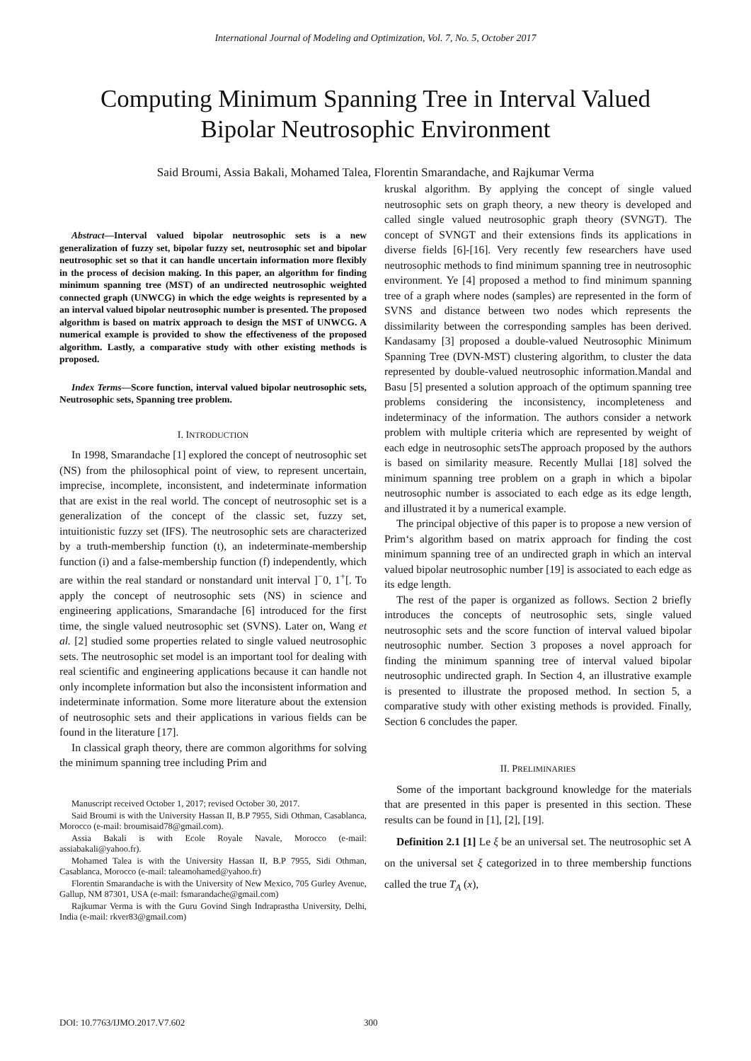International Journal of Modeling and Optimization, Vol. 7, No. 5, October 2017
Computing Minimum Spanning Tree in Interval Valued
Bipolar Neutrosophic Environment
Said Broumi, Assia Bakali, Mohamed Talea, Florentin Smarandache, and Rajkumar Verma
Abstract—Interval valued bipolar neutrosophic sets is a new generalization of fuzzy set, bipolar fuzzy set, neutrosophic set and bipolar neutrosophic set so that it can handle uncertain information more flexibly in the process of decision making. In this paper, an algorithm for finding minimum spanning tree (MST) of an undirected neutrosophic weighted connected graph (UNWCG) in which the edge weights is represented by a an interval valued bipolar neutrosophic number is presented. The proposed algorithm is based on matrix approach to design the MST of UNWCG. A numerical example is provided to show the effectiveness of the proposed algorithm. Lastly, a comparative study with other existing methods is proposed.
Index Terms—Score function, interval valued bipolar neutrosophic sets, Neutrosophic sets, Spanning tree problem.
I. INTRODUCTION
In 1998, Smarandache [1] explored the concept of neutrosophic set (NS) from the philosophical point of view, to represent uncertain, imprecise, incomplete, inconsistent, and indeterminate information that are exist in the real world. The concept of neutrosophic set is a generalization of the concept of the classic set, fuzzy set, intuitionistic fuzzy set (IFS). The neutrosophic sets are characterized by a truth-membership function (t), an indeterminate-membership function (i) and a false-membership function (f) independently, which are within the real standard or nonstandard unit interval ]<sup>−</sup>0, 1<sup>+</sup>[. To apply the concept of neutrosophic sets (NS) in science and engineering applications, Smarandache [6] introduced for the first time, the single valued neutrosophic set (SVNS). Later on, Wang et al. [2] studied some properties related to single valued neutrosophic sets. The neutrosophic set model is an important tool for dealing with real scientific and engineering applications because it can handle not only incomplete information but also the inconsistent information and indeterminate information. Some more literature about the extension of neutrosophic sets and their applications in various fields can be found in the literature [17].
In classical graph theory, there are common algorithms for solving the minimum spanning tree including Prim and
Manuscript received October 1, 2017; revised October 30, 2017.
Said Broumi is with the University Hassan II, B.P 7955, Sidi Othman, Casablanca, Morocco (e-mail: broumisaid78@gmail.com).
Assia Bakali is with Ecole Royale Navale, Morocco (e-mail: assiabakali@yahoo.fr).
Mohamed Talea is with the University Hassan II, B.P 7955, Sidi Othman, Casablanca, Morocco (e-mail: taleamohamed@yahoo.fr)
Florentin Smarandache is with the University of New Mexico, 705 Gurley Avenue, Gallup, NM 87301, USA (e-mail: fsmarandache@gmail.com)
Rajkumar Verma is with the Guru Govind Singh Indraprastha University, Delhi, India (e-mail: rkver83@gmail.com)
kruskal algorithm. By applying the concept of single valued neutrosophic sets on graph theory, a new theory is developed and called single valued neutrosophic graph theory (SVNGT). The concept of SVNGT and their extensions finds its applications in diverse fields [6]-[16]. Very recently few researchers have used neutrosophic methods to find minimum spanning tree in neutrosophic environment. Ye [4] proposed a method to find minimum spanning tree of a graph where nodes (samples) are represented in the form of SVNS and distance between two nodes which represents the dissimilarity between the corresponding samples has been derived. Kandasamy [3] proposed a double-valued Neutrosophic Minimum Spanning Tree (DVN-MST) clustering algorithm, to cluster the data represented by double-valued neutrosophic information.Mandal and Basu [5] presented a solution approach of the optimum spanning tree problems considering the inconsistency, incompleteness and indeterminacy of the information. The authors consider a network problem with multiple criteria which are represented by weight of each edge in neutrosophic setsThe approach proposed by the authors is based on similarity measure. Recently Mullai [18] solved the minimum spanning tree problem on a graph in which a bipolar neutrosophic number is associated to each edge as its edge length, and illustrated it by a numerical example.
The principal objective of this paper is to propose a new version of Prim‘s algorithm based on matrix approach for finding the cost minimum spanning tree of an undirected graph in which an interval valued bipolar neutrosophic number [19] is associated to each edge as its edge length.
The rest of the paper is organized as follows. Section 2 briefly introduces the concepts of neutrosophic sets, single valued neutrosophic sets and the score function of interval valued bipolar neutrosophic number. Section 3 proposes a novel approach for finding the minimum spanning tree of interval valued bipolar neutrosophic undirected graph. In Section 4, an illustrative example is presented to illustrate the proposed method. In section 5, a comparative study with other existing methods is provided. Finally, Section 6 concludes the paper.
II. PRELIMINARIES
Some of the important background knowledge for the materials that are presented in this paper is presented in this section. These results can be found in [1], [2], [19].
Definition 2.1 [1] Le ξ be an universal set. The neutrosophic set A on the universal set ξ categorized in to three membership functions called the true T<sub>A</sub> (x),
DOI: 10.7763/IJMO.2017.V7.602 300